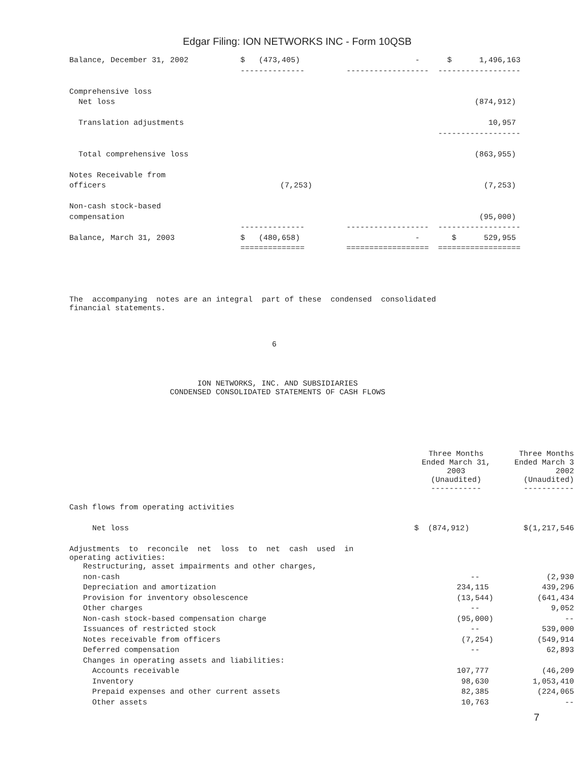Edgar Filing: ION NETWORKS INC - Form 10QSB
| Balance, December 31, 2002 | $ (473,405) | - | $ 1,496,163 |
| | -------------- | ------------------ | ------------------ |
| Comprehensive loss | | | |
| Net loss | | | (874,912) |
| Translation adjustments | | | 10,957 |
| | | | ------------------ |
| Total comprehensive loss | | | (863,955) |
| Notes Receivable from | | | |
| officers | (7,253) | | (7,253) |
| Non-cash stock-based | | | |
| compensation | | | (95,000) |
| | -------------- | ------------------ | ------------------ |
| Balance, March 31, 2003 | $ (480,658) | - | $ 529,955 |
| | ============== | ================== | ================== |
The accompanying notes are an integral part of these condensed consolidated financial statements.
6
ION NETWORKS, INC. AND SUBSIDIARIES CONDENSED CONSOLIDATED STATEMENTS OF CASH FLOWS
| | Three Months Ended March 31, 2003 (Unaudited) ----------- | Three Months Ended March 3 2002 (Unaudited) ----------- |
| Cash flows from operating activities | | |
| Net loss | $ (874,912) | $(1,217,546 |
| Adjustments to reconcile net loss to net cash used in operating activities: | | |
| Restructuring, asset impairments and other charges, | | |
| non-cash | -- | (2,930 |
| Depreciation and amortization | 234,115 | 439,296 |
| Provision for inventory obsolescence | (13,544) | (641,434 |
| Other charges | -- | 9,052 |
| Non-cash stock-based compensation charge | (95,000) | -- |
| Issuances of restricted stock | -- | 539,000 |
| Notes receivable from officers | (7,254) | (549,914 |
| Deferred compensation | -- | 62,893 |
| Changes in operating assets and liabilities: | | |
| Accounts receivable | 107,777 | (46,209 |
| Inventory | 98,630 | 1,053,410 |
| Prepaid expenses and other current assets | 82,385 | (224,065 |
| Other assets | 10,763 | -- |
7